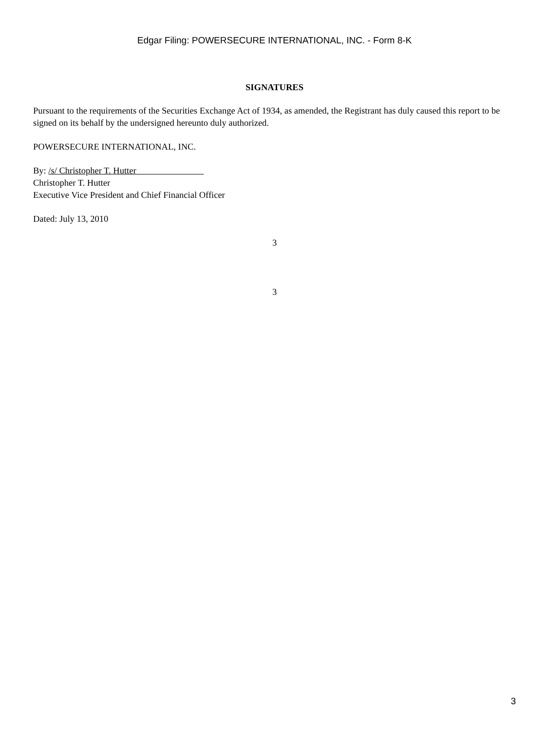Edgar Filing: POWERSECURE INTERNATIONAL, INC. - Form 8-K
SIGNATURES
Pursuant to the requirements of the Securities Exchange Act of 1934, as amended, the Registrant has duly caused this report to be signed on its behalf by the undersigned hereunto duly authorized.
POWERSECURE INTERNATIONAL, INC.
By: /s/ Christopher T. Hutter
Christopher T. Hutter
Executive Vice President and Chief Financial Officer
Dated: July 13, 2010
3
3
3